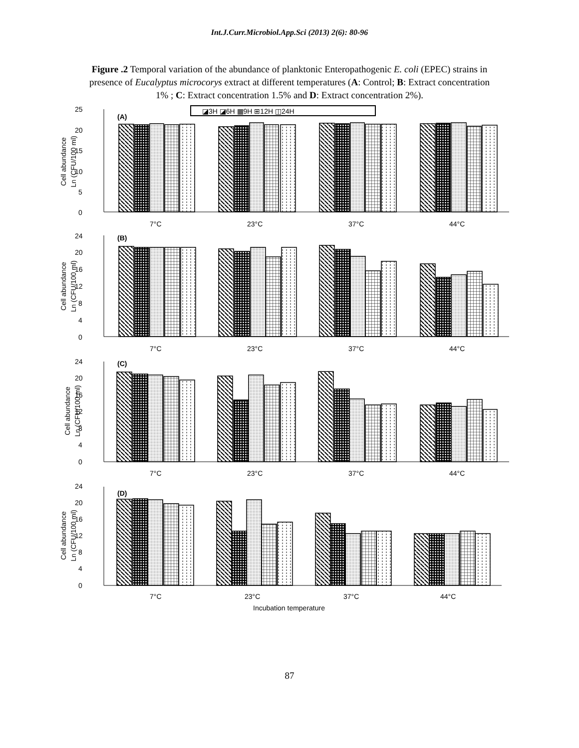Int.J.Curr.Microbiol.App.Sci (2013) 2(6): 80-96
Figure .2 Temporal variation of the abundance of planktonic Enteropathogenic E. coli (EPEC) strains in presence of Eucalyptus microcorys extract at different temperatures (A: Control; B: Extract concentration 1% ; C: Extract concentration 1.5% and D: Extract concentration 2%).
◪3H ◪6H ▦9H ⊞12H ◫24H
25
20
15
10
5
0
(A)
7°C
23°C
37°C
44°C
24
20
16
12
8
4
0
(B)
7°C
23°C
37°C
44°C
24
20
16
12
8
4
0
(C)
7°C
23°C
37°C
44°C
24
20
16
12
8
4
0
(D)
7°C
23°C
37°C
44°C
Incubation temperature
Cell abundance
Ln (CFU/100 ml)
Cell abundance
Ln (CFU/100 ml)
Cell abundance
Ln (CFU/100 ml)
Cell abundance
Ln (CFU/100 ml)
87